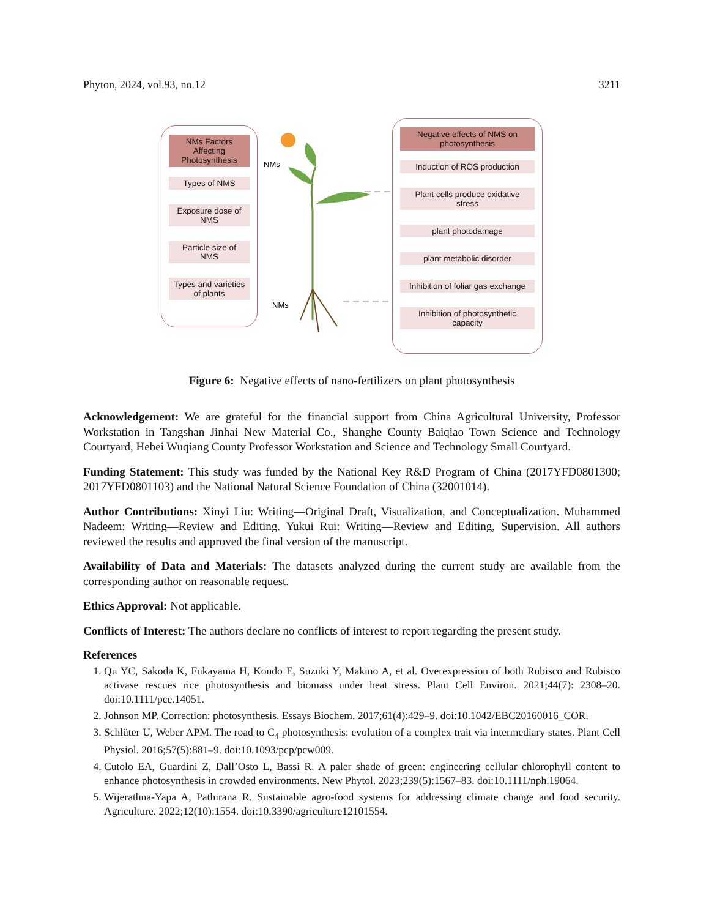Phyton, 2024, vol.93, no.12 3211
NMs Factors Affecting Photosynthesis
Types of NMS
Exposure dose of NMS
Particle size of NMS
Types and varieties of plants
NMs
NMs
Negative effects of NMS on photosynthesis
Induction of ROS production
Plant cells produce oxidative stress
plant photodamage
plant metabolic disorder
Inhibition of foliar gas exchange
Inhibition of photosynthetic capacity
Figure 6: Negative effects of nano-fertilizers on plant photosynthesis
Acknowledgement: We are grateful for the financial support from China Agricultural University, Professor Workstation in Tangshan Jinhai New Material Co., Shanghe County Baiqiao Town Science and Technology Courtyard, Hebei Wuqiang County Professor Workstation and Science and Technology Small Courtyard.
Funding Statement: This study was funded by the National Key R&D Program of China (2017YFD0801300; 2017YFD0801103) and the National Natural Science Foundation of China (32001014).
Author Contributions: Xinyi Liu: Writing—Original Draft, Visualization, and Conceptualization. Muhammed Nadeem: Writing—Review and Editing. Yukui Rui: Writing—Review and Editing, Supervision. All authors reviewed the results and approved the final version of the manuscript.
Availability of Data and Materials: The datasets analyzed during the current study are available from the corresponding author on reasonable request.
Ethics Approval: Not applicable.
Conflicts of Interest: The authors declare no conflicts of interest to report regarding the present study.
References
1. Qu YC, Sakoda K, Fukayama H, Kondo E, Suzuki Y, Makino A, et al. Overexpression of both Rubisco and Rubisco activase rescues rice photosynthesis and biomass under heat stress. Plant Cell Environ. 2021;44(7): 2308–20. doi:10.1111/pce.14051.
2. Johnson MP. Correction: photosynthesis. Essays Biochem. 2017;61(4):429–9. doi:10.1042/EBC20160016_COR.
3. Schlüter U, Weber APM. The road to C<sub>4</sub> photosynthesis: evolution of a complex trait via intermediary states. Plant Cell Physiol. 2016;57(5):881–9. doi:10.1093/pcp/pcw009.
4. Cutolo EA, Guardini Z, Dall’Osto L, Bassi R. A paler shade of green: engineering cellular chlorophyll content to enhance photosynthesis in crowded environments. New Phytol. 2023;239(5):1567–83. doi:10.1111/nph.19064.
5. Wijerathna-Yapa A, Pathirana R. Sustainable agro-food systems for addressing climate change and food security. Agriculture. 2022;12(10):1554. doi:10.3390/agriculture12101554.